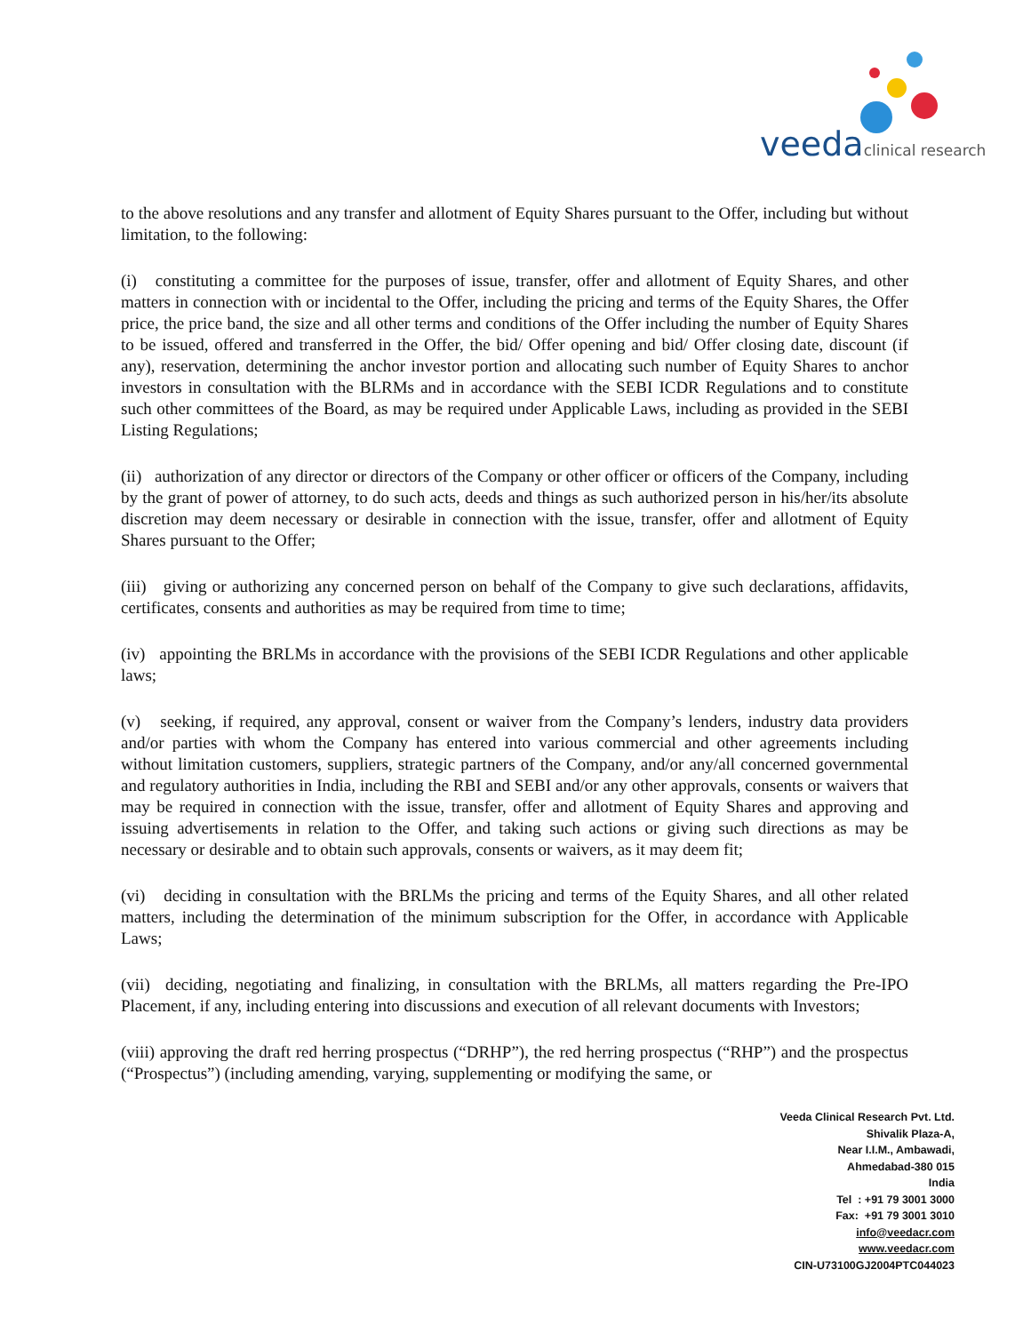veedaclinical research
to the above resolutions and any transfer and allotment of Equity Shares pursuant to the Offer, including but without limitation, to the following:
(i) constituting a committee for the purposes of issue, transfer, offer and allotment of Equity Shares, and other matters in connection with or incidental to the Offer, including the pricing and terms of the Equity Shares, the Offer price, the price band, the size and all other terms and conditions of the Offer including the number of Equity Shares to be issued, offered and transferred in the Offer, the bid/ Offer opening and bid/ Offer closing date, discount (if any), reservation, determining the anchor investor portion and allocating such number of Equity Shares to anchor investors in consultation with the BLRMs and in accordance with the SEBI ICDR Regulations and to constitute such other committees of the Board, as may be required under Applicable Laws, including as provided in the SEBI Listing Regulations;
(ii) authorization of any director or directors of the Company or other officer or officers of the Company, including by the grant of power of attorney, to do such acts, deeds and things as such authorized person in his/her/its absolute discretion may deem necessary or desirable in connection with the issue, transfer, offer and allotment of Equity Shares pursuant to the Offer;
(iii) giving or authorizing any concerned person on behalf of the Company to give such declarations, affidavits, certificates, consents and authorities as may be required from time to time;
(iv) appointing the BRLMs in accordance with the provisions of the SEBI ICDR Regulations and other applicable laws;
(v) seeking, if required, any approval, consent or waiver from the Company’s lenders, industry data providers and/or parties with whom the Company has entered into various commercial and other agreements including without limitation customers, suppliers, strategic partners of the Company, and/or any/all concerned governmental and regulatory authorities in India, including the RBI and SEBI and/or any other approvals, consents or waivers that may be required in connection with the issue, transfer, offer and allotment of Equity Shares and approving and issuing advertisements in relation to the Offer, and taking such actions or giving such directions as may be necessary or desirable and to obtain such approvals, consents or waivers, as it may deem fit;
(vi) deciding in consultation with the BRLMs the pricing and terms of the Equity Shares, and all other related matters, including the determination of the minimum subscription for the Offer, in accordance with Applicable Laws;
(vii) deciding, negotiating and finalizing, in consultation with the BRLMs, all matters regarding the Pre-IPO Placement, if any, including entering into discussions and execution of all relevant documents with Investors;
(viii) approving the draft red herring prospectus (“DRHP”), the red herring prospectus (“RHP”) and the prospectus (“Prospectus”) (including amending, varying, supplementing or modifying the same, or
Veeda Clinical Research Pvt. Ltd.
Shivalik Plaza-A,
Near I.I.M., Ambawadi,
Ahmedabad-380 015
India
Tel : +91 79 3001 3000
Fax: +91 79 3001 3010
info@veedacr.com
www.veedacr.com
CIN-U73100GJ2004PTC044023